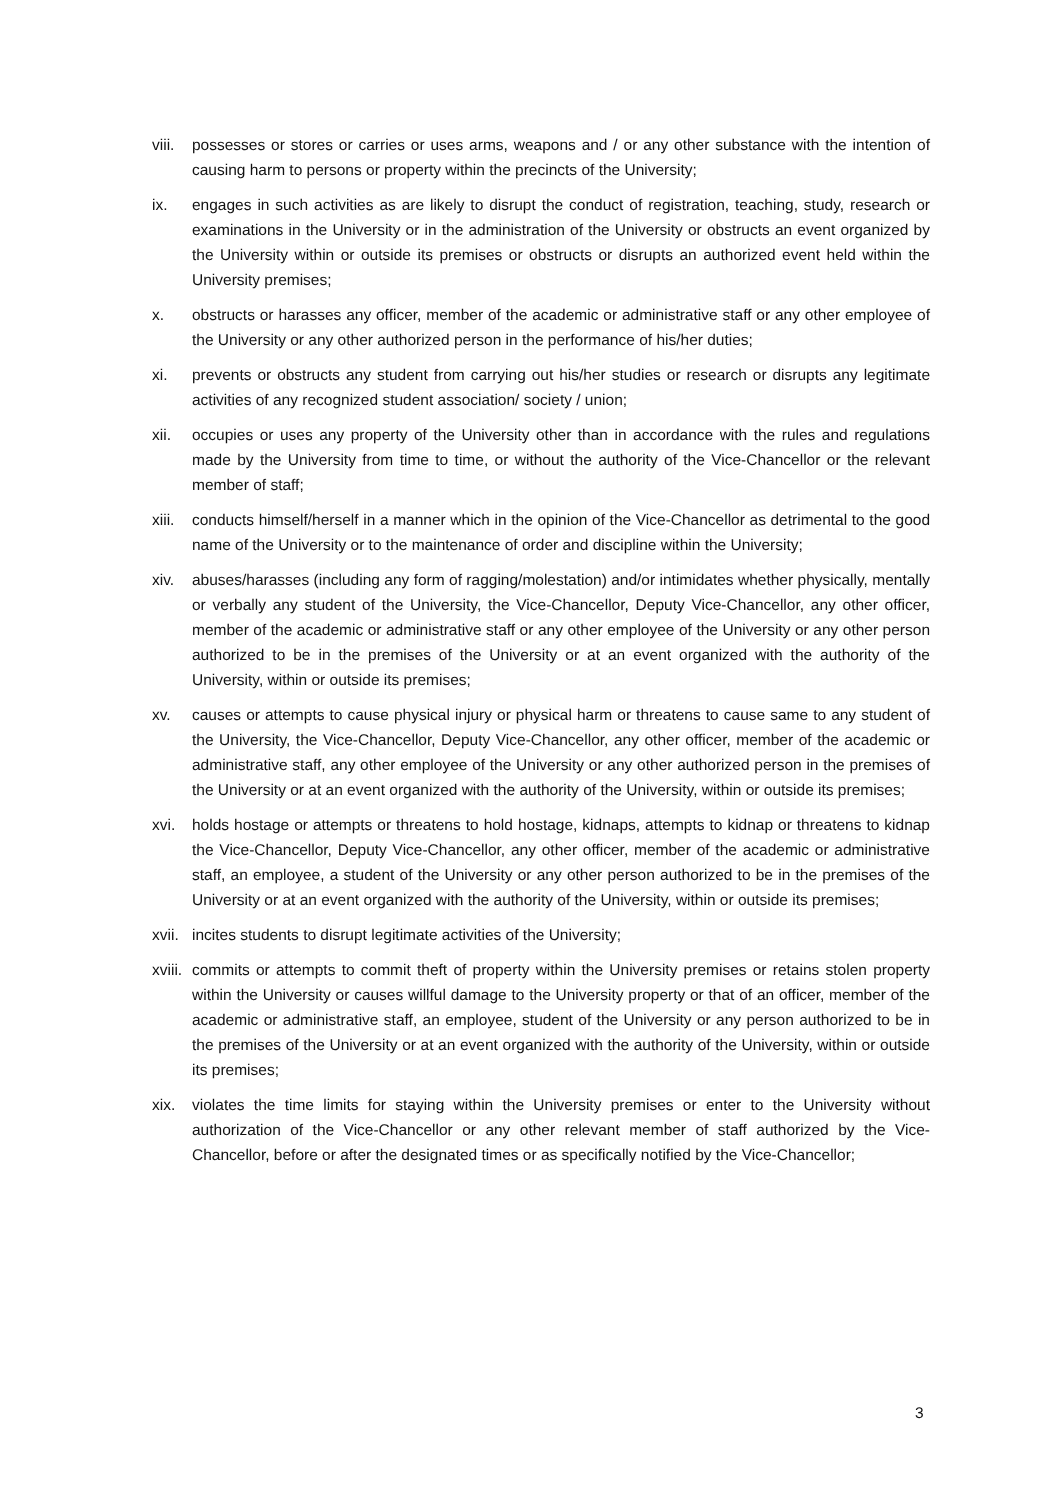viii. possesses or stores or carries or uses arms, weapons and / or any other substance with the intention of causing harm to persons or property within the precincts of the University;
ix. engages in such activities as are likely to disrupt the conduct of registration, teaching, study, research or examinations in the University or in the administration of the University or obstructs an event organized by the University within or outside its premises or obstructs or disrupts an authorized event held within the University premises;
x. obstructs or harasses any officer, member of the academic or administrative staff or any other employee of the University or any other authorized person in the performance of his/her duties;
xi. prevents or obstructs any student from carrying out his/her studies or research or disrupts any legitimate activities of any recognized student association/ society / union;
xii. occupies or uses any property of the University other than in accordance with the rules and regulations made by the University from time to time, or without the authority of the Vice-Chancellor or the relevant member of staff;
xiii. conducts himself/herself in a manner which in the opinion of the Vice-Chancellor as detrimental to the good name of the University or to the maintenance of order and discipline within the University;
xiv. abuses/harasses (including any form of ragging/molestation) and/or intimidates whether physically, mentally or verbally any student of the University, the Vice-Chancellor, Deputy Vice-Chancellor, any other officer, member of the academic or administrative staff or any other employee of the University or any other person authorized to be in the premises of the University or at an event organized with the authority of the University, within or outside its premises;
xv. causes or attempts to cause physical injury or physical harm or threatens to cause same to any student of the University, the Vice-Chancellor, Deputy Vice-Chancellor, any other officer, member of the academic or administrative staff, any other employee of the University or any other authorized person in the premises of the University or at an event organized with the authority of the University, within or outside its premises;
xvi. holds hostage or attempts or threatens to hold hostage, kidnaps, attempts to kidnap or threatens to kidnap the Vice-Chancellor, Deputy Vice-Chancellor, any other officer, member of the academic or administrative staff, an employee, a student of the University or any other person authorized to be in the premises of the University or at an event organized with the authority of the University, within or outside its premises;
xvii. incites students to disrupt legitimate activities of the University;
xviii. commits or attempts to commit theft of property within the University premises or retains stolen property within the University or causes willful damage to the University property or that of an officer, member of the academic or administrative staff, an employee, student of the University or any person authorized to be in the premises of the University or at an event organized with the authority of the University, within or outside its premises;
xix. violates the time limits for staying within the University premises or enter to the University without authorization of the Vice-Chancellor or any other relevant member of staff authorized by the Vice-Chancellor, before or after the designated times or as specifically notified by the Vice-Chancellor;
3